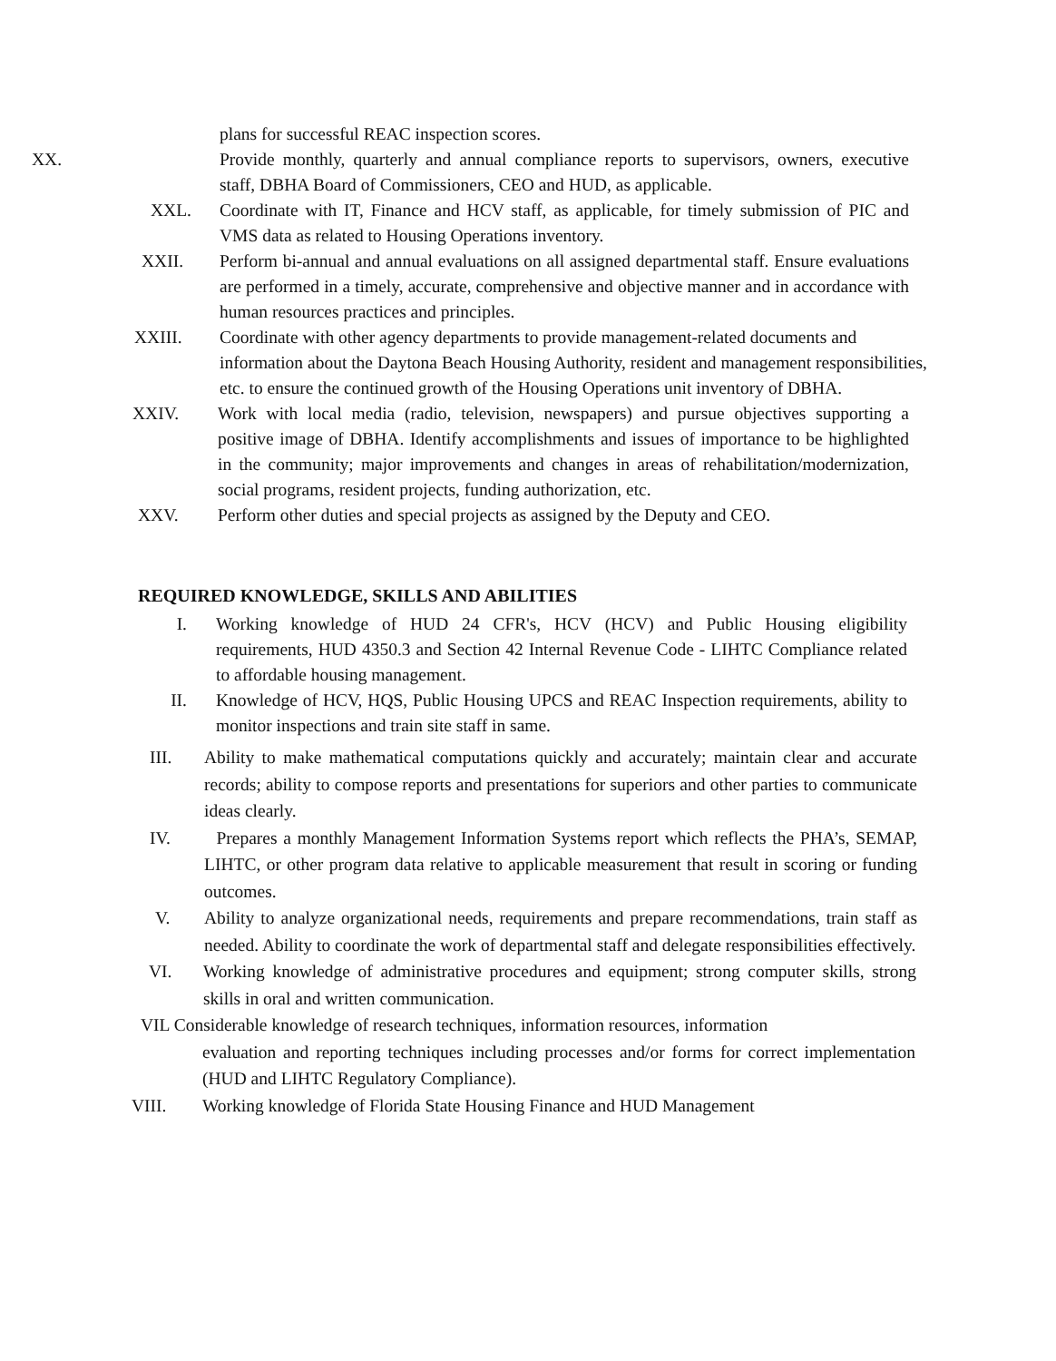plans for successful REAC inspection scores.
XX. Provide monthly, quarterly and annual compliance reports to supervisors, owners, executive staff, DBHA Board of Commissioners, CEO and HUD, as applicable.
XXL. Coordinate with IT, Finance and HCV staff, as applicable, for timely submission of PIC and VMS data as related to Housing Operations inventory.
XXII. Perform bi-annual and annual evaluations on all assigned departmental staff. Ensure evaluations are performed in a timely, accurate, comprehensive and objective manner and in accordance with human resources practices and principles.
XXIII. Coordinate with other agency departments to provide management-related documents and
information about the Daytona Beach Housing Authority, resident and management responsibilities, etc. to ensure the continued growth of the Housing Operations unit inventory of DBHA.
XXIV. Work with local media (radio, television, newspapers) and pursue objectives supporting a positive image of DBHA. Identify accomplishments and issues of importance to be highlighted in the community; major improvements and changes in areas of rehabilitation/modernization, social programs, resident projects, funding authorization, etc.
XXV. Perform other duties and special projects as assigned by the Deputy and CEO.
REQUIRED KNOWLEDGE, SKILLS AND ABILITIES
I. Working knowledge of HUD 24 CFR's, HCV (HCV) and Public Housing eligibility requirements, HUD 4350.3 and Section 42 Internal Revenue Code - LIHTC Compliance related to affordable housing management.
II. Knowledge of HCV, HQS, Public Housing UPCS and REAC Inspection requirements, ability to monitor inspections and train site staff in same.
III. Ability to make mathematical computations quickly and accurately; maintain clear and accurate records; ability to compose reports and presentations for superiors and other parties to communicate ideas clearly.
IV. Prepares a monthly Management Information Systems report which reflects the PHA’s, SEMAP, LIHTC, or other program data relative to applicable measurement that result in scoring or funding outcomes.
V. Ability to analyze organizational needs, requirements and prepare recommendations, train staff as needed. Ability to coordinate the work of departmental staff and delegate responsibilities effectively.
VI. Working knowledge of administrative procedures and equipment; strong computer skills, strong skills in oral and written communication.
VIL Considerable knowledge of research techniques, information resources, information
evaluation and reporting techniques including processes and/or forms for correct implementation (HUD and LIHTC Regulatory Compliance).
VIII. Working knowledge of Florida State Housing Finance and HUD Management